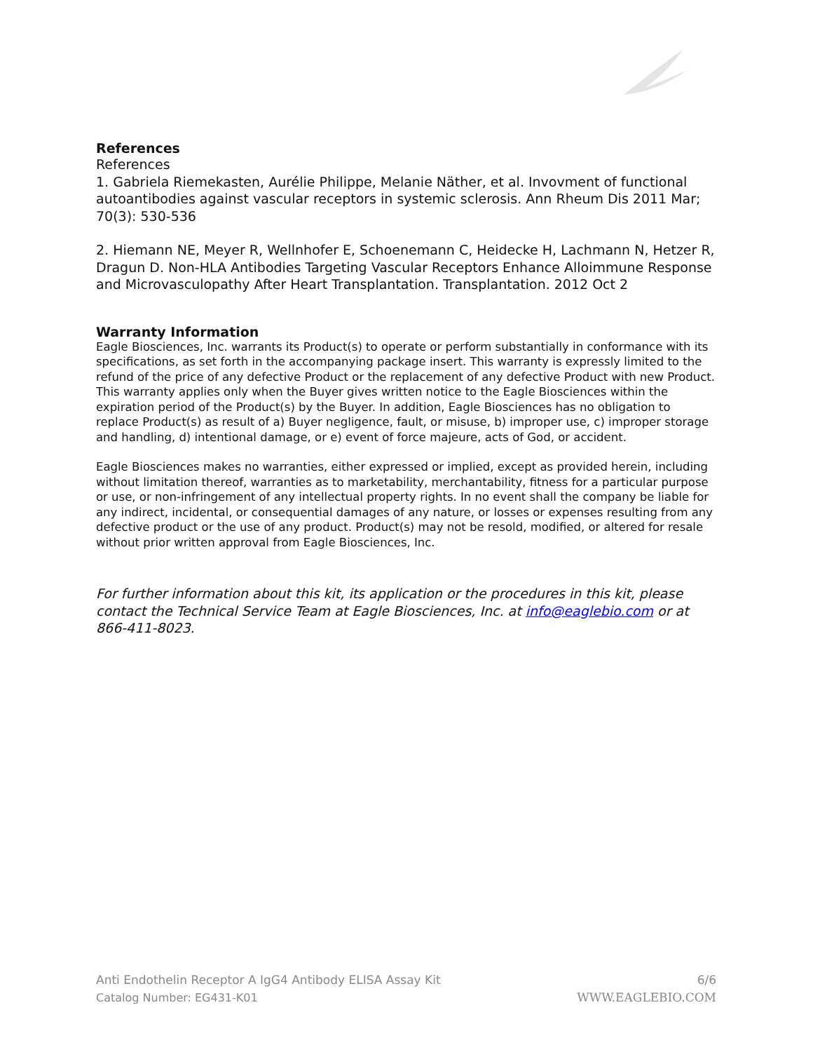References
References
1. Gabriela Riemekasten, Aurélie Philippe, Melanie Näther, et al. Invovment of functional autoantibodies against vascular receptors in systemic sclerosis. Ann Rheum Dis 2011 Mar; 70(3): 530-536
2. Hiemann NE, Meyer R, Wellnhofer E, Schoenemann C, Heidecke H, Lachmann N, Hetzer R, Dragun D. Non-HLA Antibodies Targeting Vascular Receptors Enhance Alloimmune Response and Microvasculopathy After Heart Transplantation. Transplantation. 2012 Oct 2
Warranty Information
Eagle Biosciences, Inc. warrants its Product(s) to operate or perform substantially in conformance with its specifications, as set forth in the accompanying package insert. This warranty is expressly limited to the refund of the price of any defective Product or the replacement of any defective Product with new Product. This warranty applies only when the Buyer gives written notice to the Eagle Biosciences within the expiration period of the Product(s) by the Buyer. In addition, Eagle Biosciences has no obligation to replace Product(s) as result of a) Buyer negligence, fault, or misuse, b) improper use, c) improper storage and handling, d) intentional damage, or e) event of force majeure, acts of God, or accident.
Eagle Biosciences makes no warranties, either expressed or implied, except as provided herein, including without limitation thereof, warranties as to marketability, merchantability, fitness for a particular purpose or use, or non-infringement of any intellectual property rights. In no event shall the company be liable for any indirect, incidental, or consequential damages of any nature, or losses or expenses resulting from any defective product or the use of any product. Product(s) may not be resold, modified, or altered for resale without prior written approval from Eagle Biosciences, Inc.
For further information about this kit, its application or the procedures in this kit, please contact the Technical Service Team at Eagle Biosciences, Inc. at info@eaglebio.com or at 866-411-8023.
Anti Endothelin Receptor A IgG4 Antibody ELISA Assay Kit
Catalog Number: EG431-K01
6/6
WWW.EAGLEBIO.COM